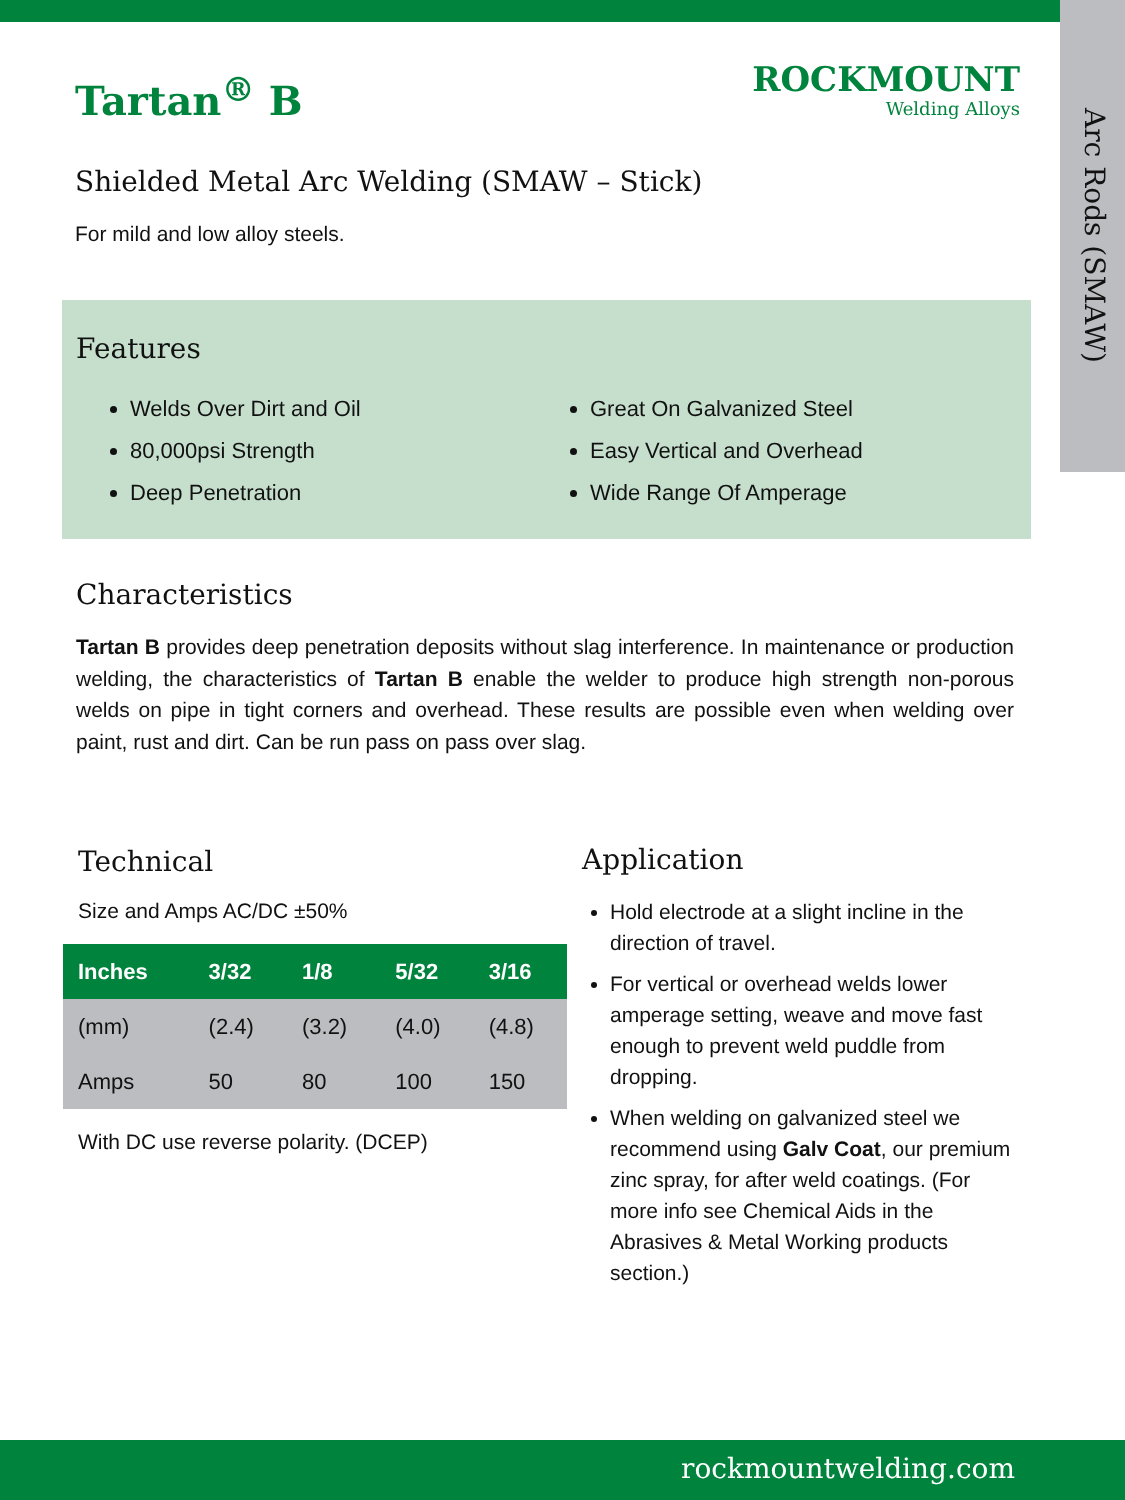Arc Rods (SMAW)
ROCKMOUNT
Welding Alloys
Tartan<sup>®</sup> B
Shielded Metal Arc Welding (SMAW – Stick)
For mild and low alloy steels.
Features
Welds Over Dirt and Oil
80,000psi Strength
Deep Penetration
Great On Galvanized Steel
Easy Vertical and Overhead
Wide Range Of Amperage
Characteristics
Tartan B provides deep penetration deposits without slag interference. In maintenance or production welding, the characteristics of Tartan B enable the welder to produce high strength non-porous welds on pipe in tight corners and overhead. These results are possible even when welding over paint, rust and dirt. Can be run pass on pass over slag.
Technical
Size and Amps AC/DC ±50%
| Inches | 3/32 | 1/8 | 5/32 | 3/16 |
| --- | --- | --- | --- | --- |
| (mm) | (2.4) | (3.2) | (4.0) | (4.8) |
| Amps | 50 | 80 | 100 | 150 |
With DC use reverse polarity. (DCEP)
Application
Hold electrode at a slight incline in the direction of travel.
For vertical or overhead welds lower amperage setting, weave and move fast enough to prevent weld puddle from dropping.
When welding on galvanized steel we recommend using Galv Coat, our premium zinc spray, for after weld coatings. (For more info see Chemical Aids in the Abrasives & Metal Working products section.)
rockmountwelding.com